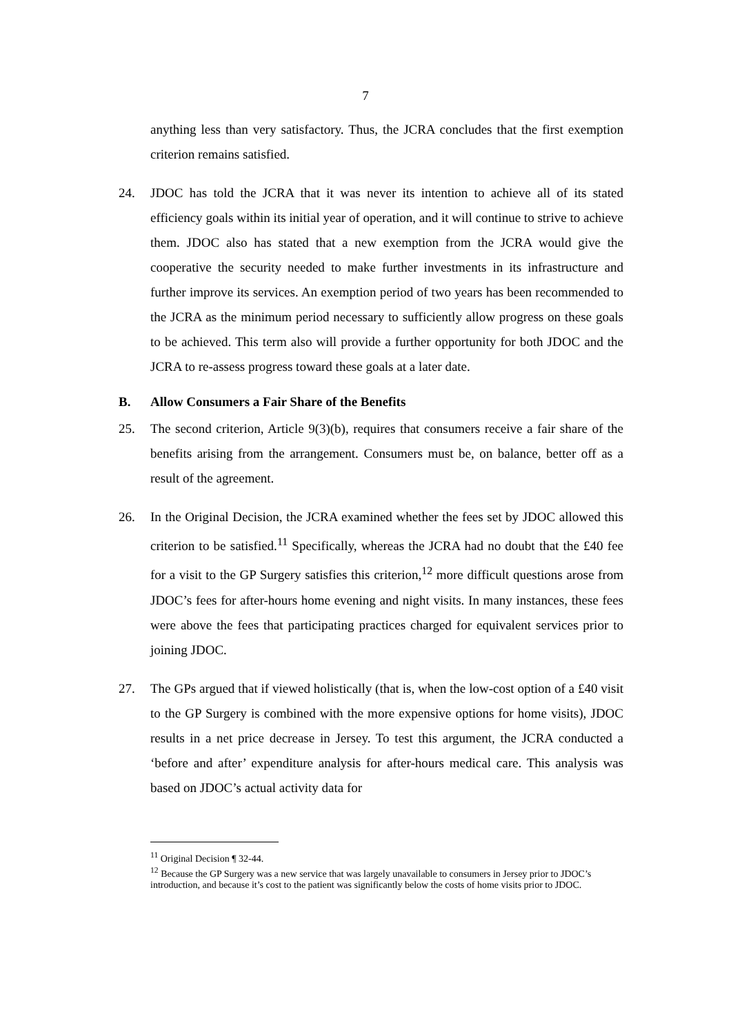7
anything less than very satisfactory. Thus, the JCRA concludes that the first exemption criterion remains satisfied.
24. JDOC has told the JCRA that it was never its intention to achieve all of its stated efficiency goals within its initial year of operation, and it will continue to strive to achieve them. JDOC also has stated that a new exemption from the JCRA would give the cooperative the security needed to make further investments in its infrastructure and further improve its services. An exemption period of two years has been recommended to the JCRA as the minimum period necessary to sufficiently allow progress on these goals to be achieved. This term also will provide a further opportunity for both JDOC and the JCRA to re-assess progress toward these goals at a later date.
B. Allow Consumers a Fair Share of the Benefits
25. The second criterion, Article 9(3)(b), requires that consumers receive a fair share of the benefits arising from the arrangement. Consumers must be, on balance, better off as a result of the agreement.
26. In the Original Decision, the JCRA examined whether the fees set by JDOC allowed this criterion to be satisfied.<sup>11</sup> Specifically, whereas the JCRA had no doubt that the £40 fee for a visit to the GP Surgery satisfies this criterion,<sup>12</sup> more difficult questions arose from JDOC’s fees for after-hours home evening and night visits. In many instances, these fees were above the fees that participating practices charged for equivalent services prior to joining JDOC.
27. The GPs argued that if viewed holistically (that is, when the low-cost option of a £40 visit to the GP Surgery is combined with the more expensive options for home visits), JDOC results in a net price decrease in Jersey. To test this argument, the JCRA conducted a ‘before and after’ expenditure analysis for after-hours medical care. This analysis was based on JDOC’s actual activity data for
<sup>11</sup> Original Decision ¶ 32-44.
<sup>12</sup> Because the GP Surgery was a new service that was largely unavailable to consumers in Jersey prior to JDOC’s introduction, and because it’s cost to the patient was significantly below the costs of home visits prior to JDOC.